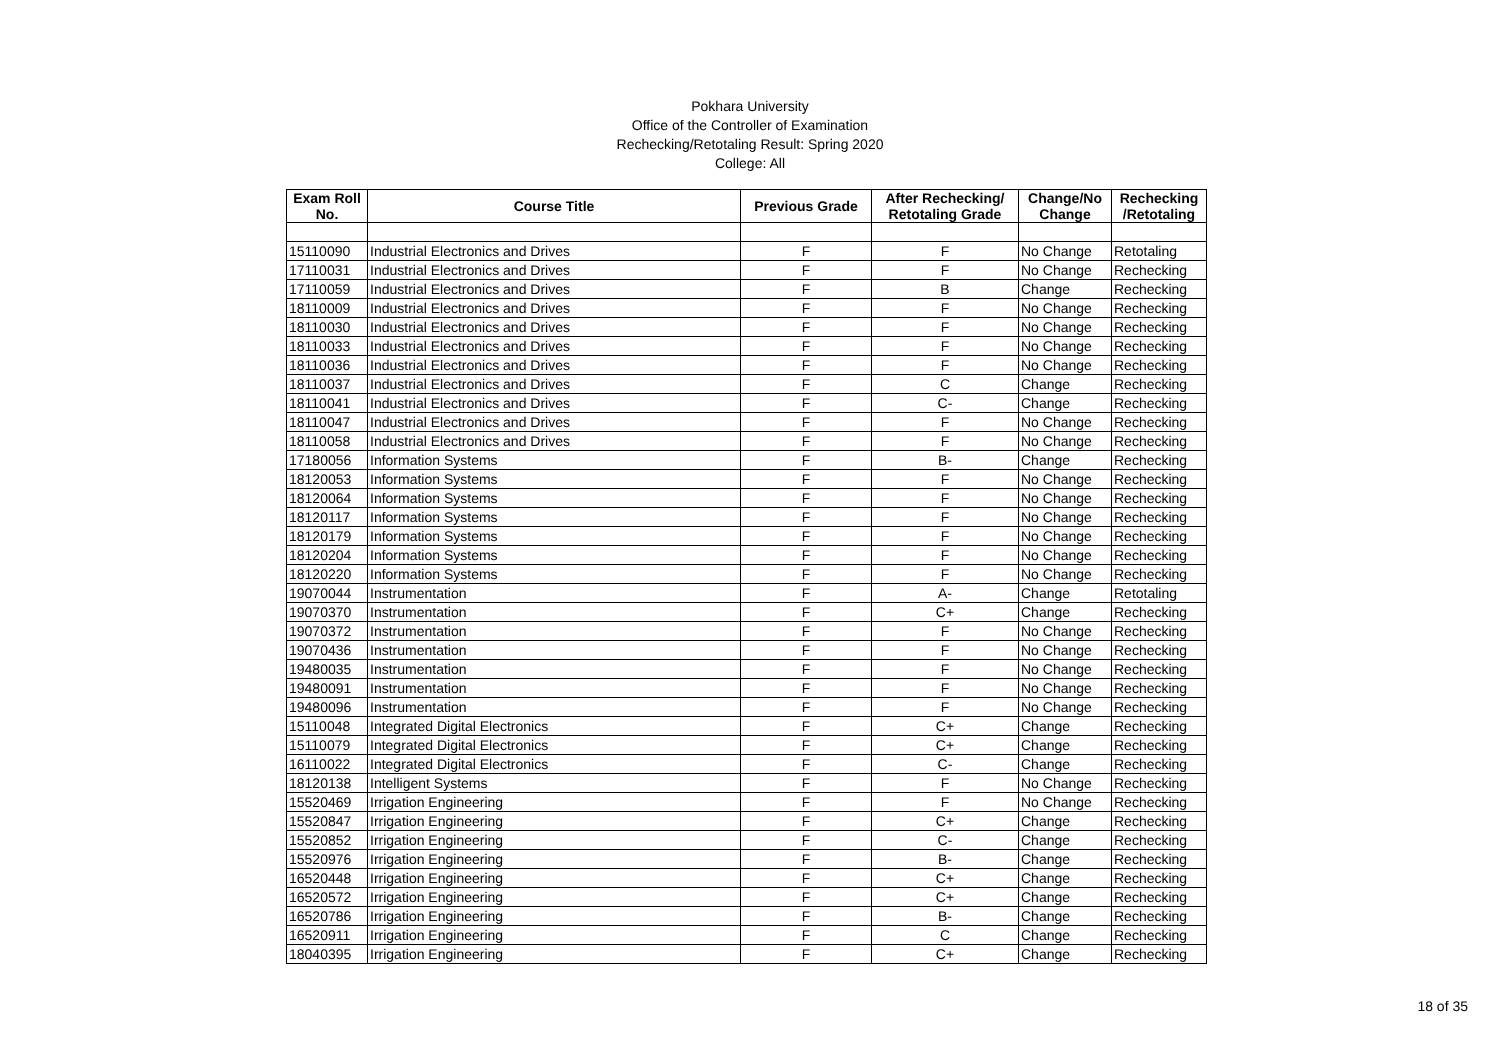Pokhara University
Office of the Controller of Examination
Rechecking/Retotaling Result: Spring 2020
College: All
| Exam Roll No. | Course Title | Previous Grade | After Rechecking/ Retotaling Grade | Change/No Change | Rechecking /Retotaling |
| --- | --- | --- | --- | --- | --- |
| 15110090 | Industrial Electronics and Drives | F | F | No Change | Retotaling |
| 17110031 | Industrial Electronics and Drives | F | F | No Change | Rechecking |
| 17110059 | Industrial Electronics and Drives | F | B | Change | Rechecking |
| 18110009 | Industrial Electronics and Drives | F | F | No Change | Rechecking |
| 18110030 | Industrial Electronics and Drives | F | F | No Change | Rechecking |
| 18110033 | Industrial Electronics and Drives | F | F | No Change | Rechecking |
| 18110036 | Industrial Electronics and Drives | F | F | No Change | Rechecking |
| 18110037 | Industrial Electronics and Drives | F | C | Change | Rechecking |
| 18110041 | Industrial Electronics and Drives | F | C- | Change | Rechecking |
| 18110047 | Industrial Electronics and Drives | F | F | No Change | Rechecking |
| 18110058 | Industrial Electronics and Drives | F | F | No Change | Rechecking |
| 17180056 | Information Systems | F | B- | Change | Rechecking |
| 18120053 | Information Systems | F | F | No Change | Rechecking |
| 18120064 | Information Systems | F | F | No Change | Rechecking |
| 18120117 | Information Systems | F | F | No Change | Rechecking |
| 18120179 | Information Systems | F | F | No Change | Rechecking |
| 18120204 | Information Systems | F | F | No Change | Rechecking |
| 18120220 | Information Systems | F | F | No Change | Rechecking |
| 19070044 | Instrumentation | F | A- | Change | Retotaling |
| 19070370 | Instrumentation | F | C+ | Change | Rechecking |
| 19070372 | Instrumentation | F | F | No Change | Rechecking |
| 19070436 | Instrumentation | F | F | No Change | Rechecking |
| 19480035 | Instrumentation | F | F | No Change | Rechecking |
| 19480091 | Instrumentation | F | F | No Change | Rechecking |
| 19480096 | Instrumentation | F | F | No Change | Rechecking |
| 15110048 | Integrated Digital Electronics | F | C+ | Change | Rechecking |
| 15110079 | Integrated Digital Electronics | F | C+ | Change | Rechecking |
| 16110022 | Integrated Digital Electronics | F | C- | Change | Rechecking |
| 18120138 | Intelligent Systems | F | F | No Change | Rechecking |
| 15520469 | Irrigation Engineering | F | F | No Change | Rechecking |
| 15520847 | Irrigation Engineering | F | C+ | Change | Rechecking |
| 15520852 | Irrigation Engineering | F | C- | Change | Rechecking |
| 15520976 | Irrigation Engineering | F | B- | Change | Rechecking |
| 16520448 | Irrigation Engineering | F | C+ | Change | Rechecking |
| 16520572 | Irrigation Engineering | F | C+ | Change | Rechecking |
| 16520786 | Irrigation Engineering | F | B- | Change | Rechecking |
| 16520911 | Irrigation Engineering | F | C | Change | Rechecking |
| 18040395 | Irrigation Engineering | F | C+ | Change | Rechecking |
18 of 35